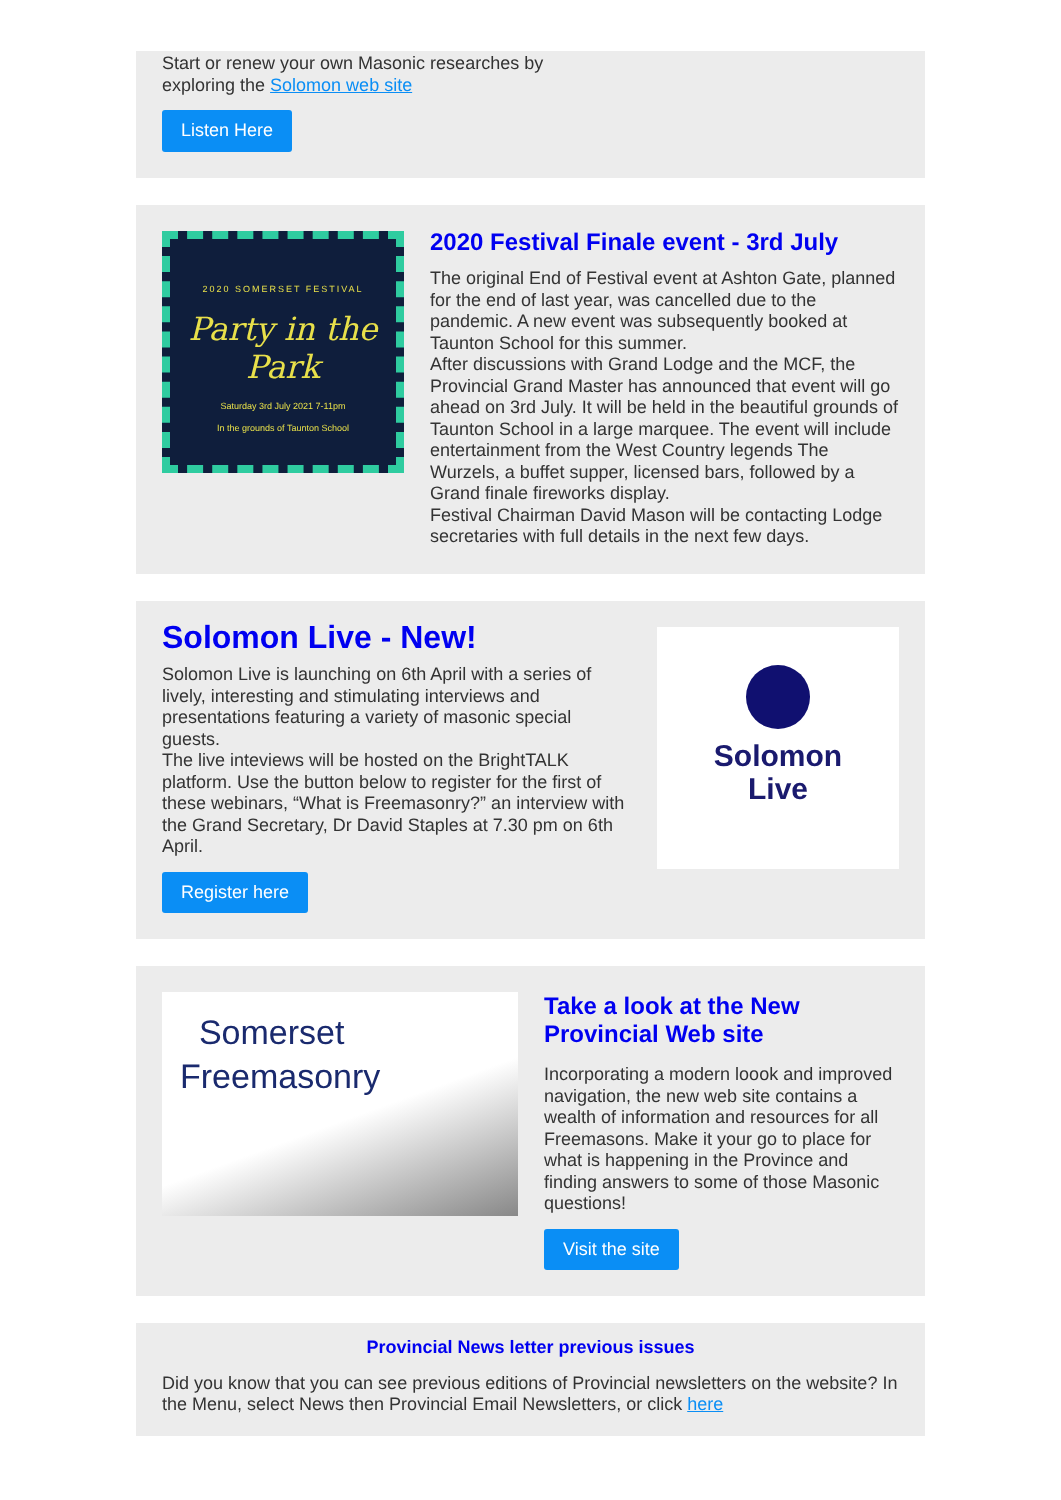Start or renew your own Masonic researches by
exploring the Solomon web site
Listen Here
2020 SOMERSET FESTIVAL
Party in the Park
Saturday 3rd July 2021 7-11pm
In the grounds of Taunton School
2020 Festival Finale event - 3rd July
The original End of Festival event at Ashton Gate, planned for the end of last year, was cancelled due to the pandemic. A new event was subsequently booked at Taunton School for this summer.
After discussions with Grand Lodge and the MCF, the Provincial Grand Master has announced that event will go ahead on 3rd July. It will be held in the beautiful grounds of Taunton School in a large marquee. The event will include entertainment from the West Country legends The Wurzels, a buffet supper, licensed bars, followed by a Grand finale fireworks display.
Festival Chairman David Mason will be contacting Lodge secretaries with full details in the next few days.
Solomon Live - New!
Solomon Live is launching on 6th April with a series of lively, interesting and stimulating interviews and presentations featuring a variety of masonic special guests.
The live inteviews will be hosted on the BrightTALK platform. Use the button below to register for the first of these webinars, “What is Freemasonry?” an interview with the Grand Secretary, Dr David Staples at 7.30 pm on 6th April.
Register here
Solomon
Live
Somerset
Freemasonry
Take a look at the New Provincial Web site
Incorporating a modern loook and improved navigation, the new web site contains a wealth of information and resources for all Freemasons. Make it your go to place for what is happening in the Province and finding answers to some of those Masonic questions!
Visit the site
Provincial News letter previous issues
Did you know that you can see previous editions of Provincial newsletters on the website? In the Menu, select News then Provincial Email Newsletters, or click here